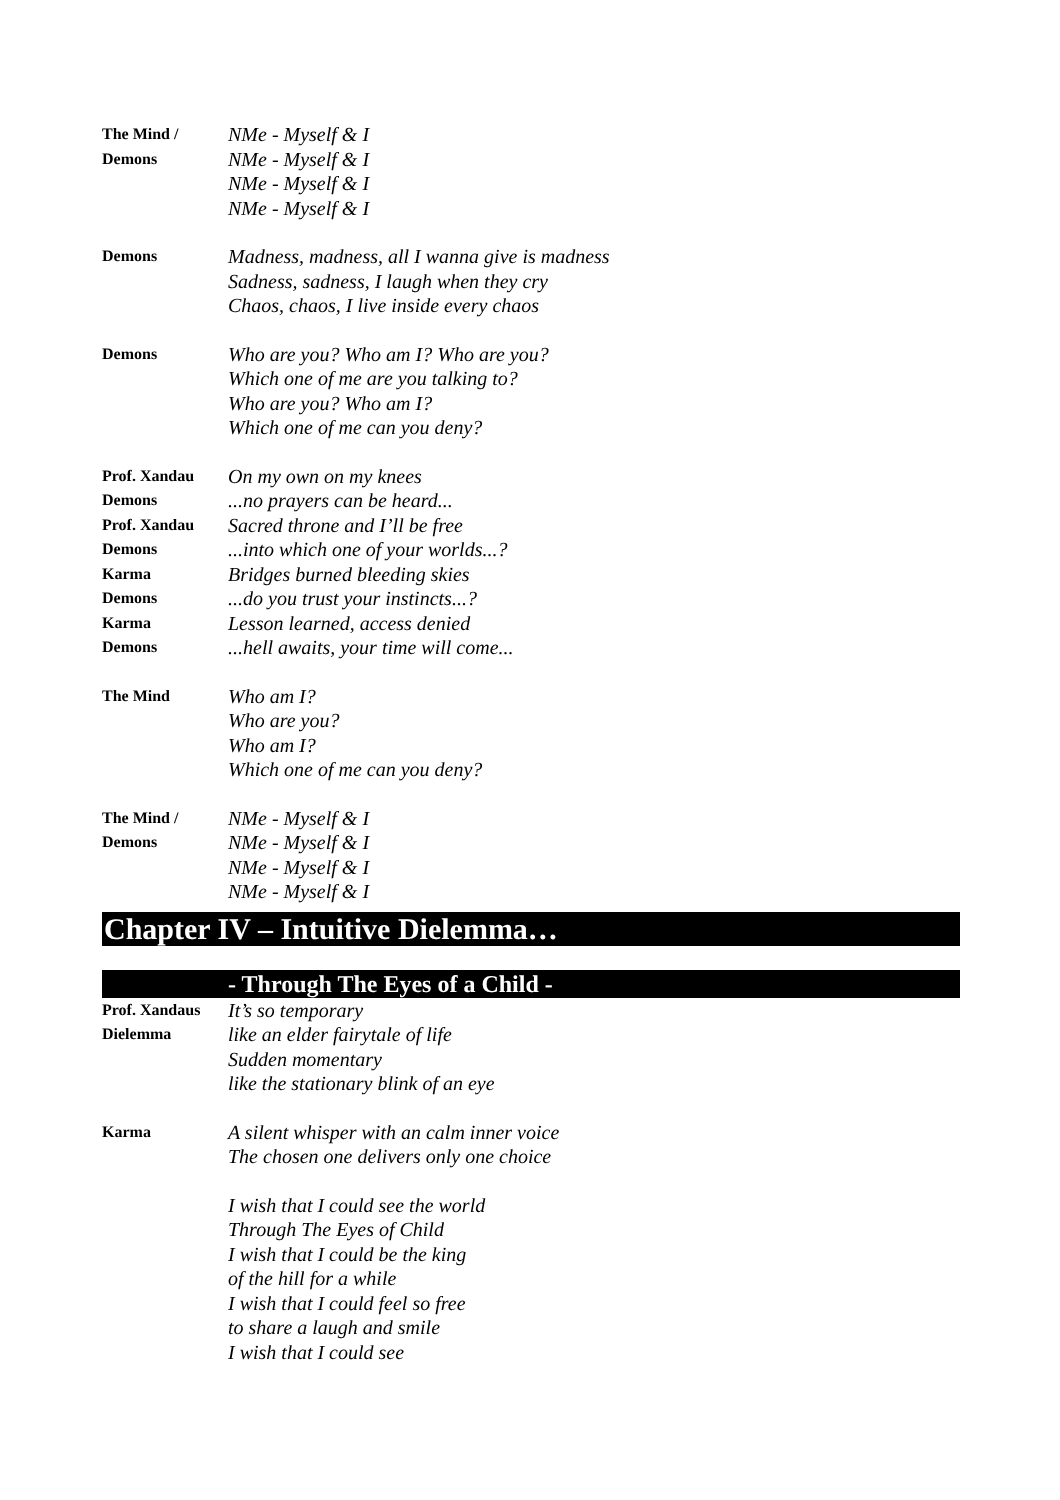The Mind /
Demons
NMe - Myself & I
NMe - Myself & I
NMe - Myself & I
NMe - Myself & I
Demons
Madness, madness, all I wanna give is madness
Sadness, sadness, I laugh when they cry
Chaos, chaos, I live inside every chaos
Demons
Who are you? Who am I? Who are you?
Which one of me are you talking to?
Who are you? Who am I?
Which one of me can you deny?
Prof. Xandau
Demons
Prof. Xandau
Demons
Karma
Demons
Karma
Demons
On my own on my knees
...no prayers can be heard...
Sacred throne and I’ll be free
...into which one of your worlds...?
Bridges burned bleeding skies
...do you trust your instincts...?
Lesson learned, access denied
...hell awaits, your time will come...
The Mind
Who am I?
Who are you?
Who am I?
Which one of me can you deny?
The Mind /
Demons
NMe - Myself & I
NMe - Myself & I
NMe - Myself & I
NMe - Myself & I
Chapter IV – Intuitive Dielemma…
- Through The Eyes of a Child -
Prof. Xandaus
Dielemma
It’s so temporary
like an elder fairytale of life
Sudden momentary
like the stationary blink of an eye
Karma
A silent whisper with an calm inner voice
The chosen one delivers only one choice
I wish that I could see the world
Through The Eyes of Child
I wish that I could be the king
of the hill for a while
I wish that I could feel so free
to share a laugh and smile
I wish that I could see